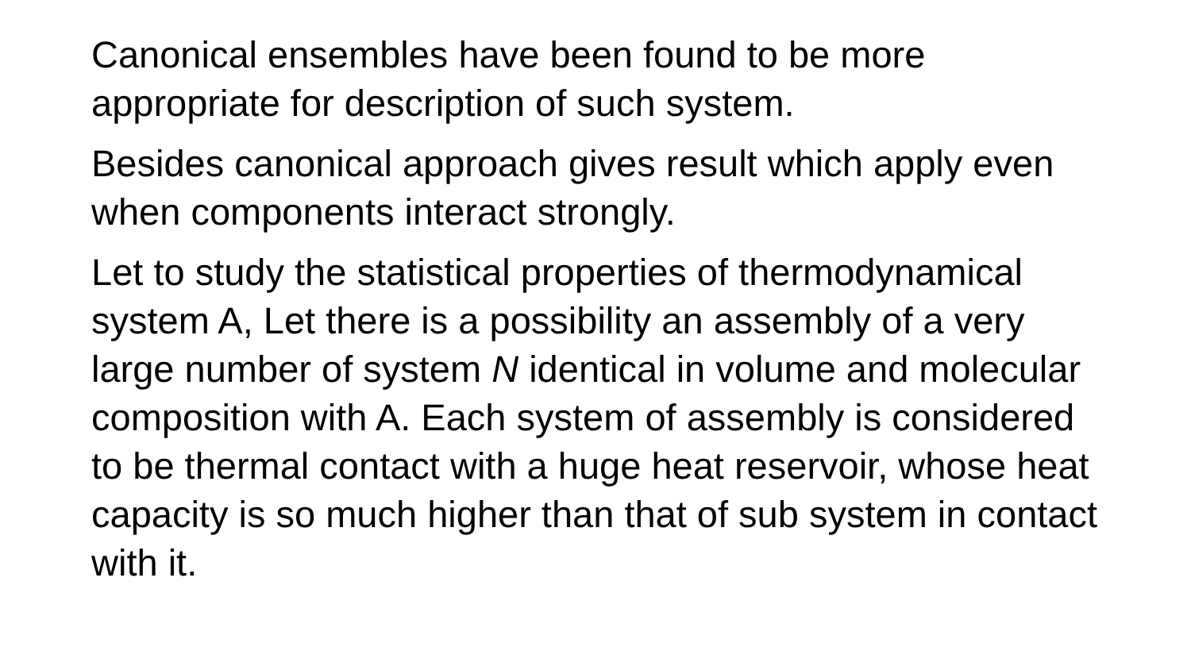Canonical ensembles have been found to be more appropriate for description of such system.
Besides canonical approach gives result which apply even when components interact strongly.
Let to study the statistical properties of thermodynamical system A, Let there is a possibility an assembly of a very large number of system N identical in volume and molecular composition with A. Each system of assembly is considered to be thermal contact with a huge heat reservoir, whose heat capacity is so much higher than that of sub system in contact with it.